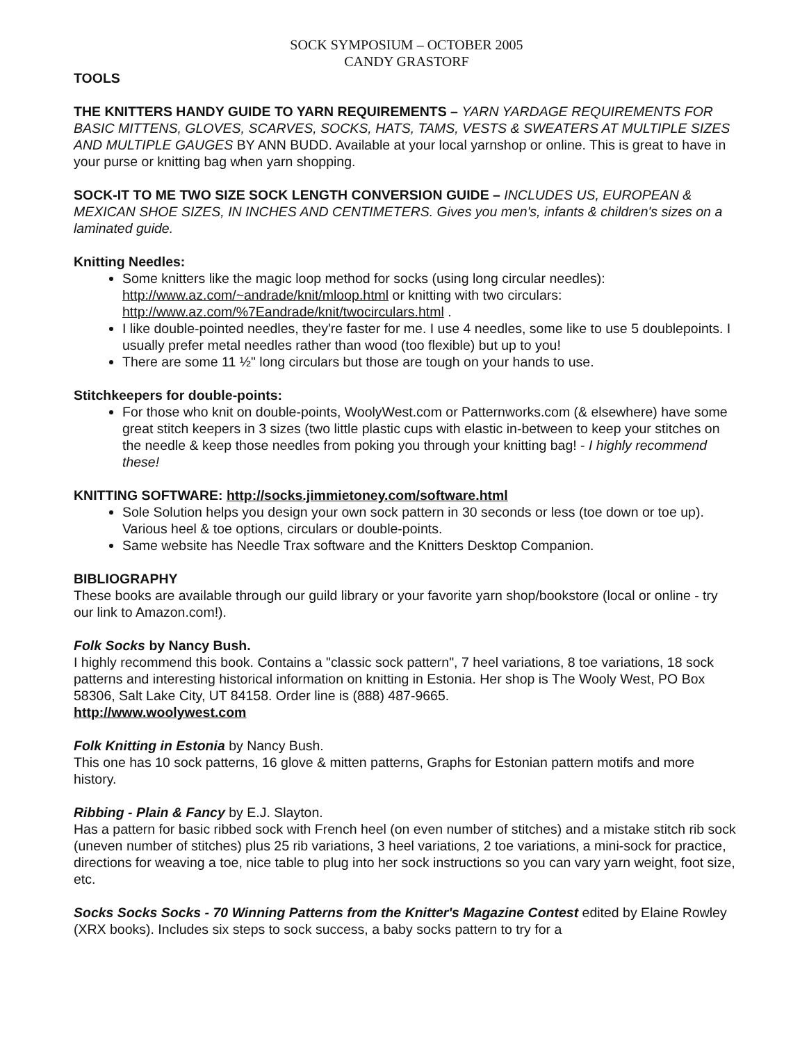SOCK SYMPOSIUM – OCTOBER 2005
CANDY GRASTORF
TOOLS
THE KNITTERS HANDY GUIDE TO YARN REQUIREMENTS – YARN YARDAGE REQUIREMENTS FOR BASIC MITTENS, GLOVES, SCARVES, SOCKS, HATS, TAMS, VESTS & SWEATERS AT MULTIPLE SIZES AND MULTIPLE GAUGES BY ANN BUDD. Available at your local yarnshop or online. This is great to have in your purse or knitting bag when yarn shopping.
SOCK-IT TO ME TWO SIZE SOCK LENGTH CONVERSION GUIDE – INCLUDES US, EUROPEAN & MEXICAN SHOE SIZES, IN INCHES AND CENTIMETERS. Gives you men's, infants & children's sizes on a laminated guide.
Knitting Needles:
Some knitters like the magic loop method for socks (using long circular needles): http://www.az.com/~andrade/knit/mloop.html or knitting with two circulars: http://www.az.com/%7Eandrade/knit/twocirculars.html .
I like double-pointed needles, they're faster for me. I use 4 needles, some like to use 5 doublepoints. I usually prefer metal needles rather than wood (too flexible) but up to you!
There are some 11 ½" long circulars but those are tough on your hands to use.
Stitchkeepers for double-points:
For those who knit on double-points, WoolyWest.com or Patternworks.com (& elsewhere) have some great stitch keepers in 3 sizes (two little plastic cups with elastic in-between to keep your stitches on the needle & keep those needles from poking you through your knitting bag! - I highly recommend these!
KNITTING SOFTWARE: http://socks.jimmietoney.com/software.html
Sole Solution helps you design your own sock pattern in 30 seconds or less (toe down or toe up). Various heel & toe options, circulars or double-points.
Same website has Needle Trax software and the Knitters Desktop Companion.
BIBLIOGRAPHY
These books are available through our guild library or your favorite yarn shop/bookstore (local or online - try our link to Amazon.com!).
Folk Socks by Nancy Bush.
I highly recommend this book. Contains a "classic sock pattern", 7 heel variations, 8 toe variations, 18 sock patterns and interesting historical information on knitting in Estonia. Her shop is The Wooly West, PO Box 58306, Salt Lake City, UT 84158. Order line is (888) 487-9665.
http://www.woolywest.com
Folk Knitting in Estonia by Nancy Bush.
This one has 10 sock patterns, 16 glove & mitten patterns, Graphs for Estonian pattern motifs and more history.
Ribbing - Plain & Fancy by E.J. Slayton.
Has a pattern for basic ribbed sock with French heel (on even number of stitches) and a mistake stitch rib sock (uneven number of stitches) plus 25 rib variations, 3 heel variations, 2 toe variations, a mini-sock for practice, directions for weaving a toe, nice table to plug into her sock instructions so you can vary yarn weight, foot size, etc.
Socks Socks Socks - 70 Winning Patterns from the Knitter's Magazine Contest edited by Elaine Rowley (XRX books). Includes six steps to sock success, a baby socks pattern to try for a